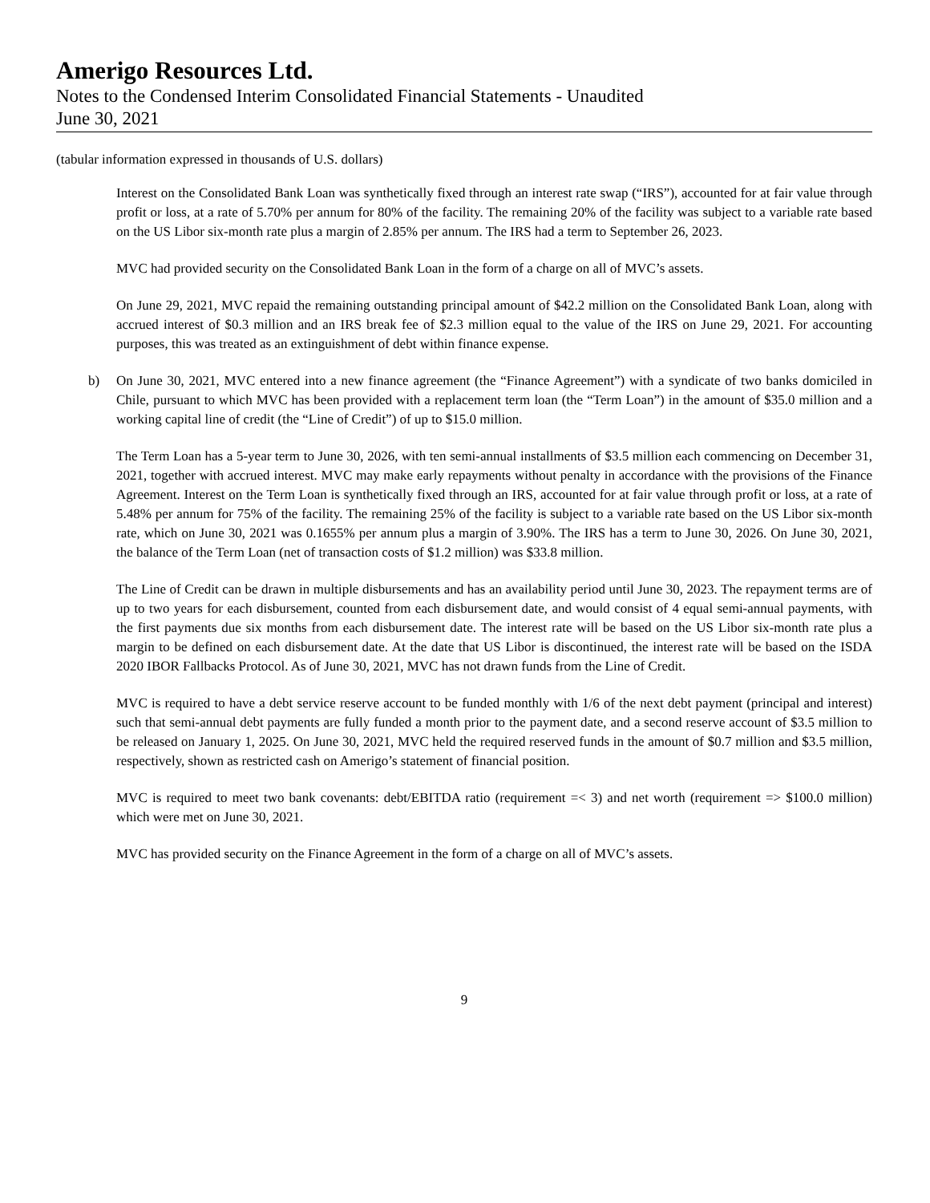Amerigo Resources Ltd.
Notes to the Condensed Interim Consolidated Financial Statements - Unaudited
June 30, 2021
(tabular information expressed in thousands of U.S. dollars)
Interest on the Consolidated Bank Loan was synthetically fixed through an interest rate swap (“IRS”), accounted for at fair value through profit or loss, at a rate of 5.70% per annum for 80% of the facility. The remaining 20% of the facility was subject to a variable rate based on the US Libor six-month rate plus a margin of 2.85% per annum. The IRS had a term to September 26, 2023.
MVC had provided security on the Consolidated Bank Loan in the form of a charge on all of MVC’s assets.
On June 29, 2021, MVC repaid the remaining outstanding principal amount of $42.2 million on the Consolidated Bank Loan, along with accrued interest of $0.3 million and an IRS break fee of $2.3 million equal to the value of the IRS on June 29, 2021. For accounting purposes, this was treated as an extinguishment of debt within finance expense.
b) On June 30, 2021, MVC entered into a new finance agreement (the “Finance Agreement”) with a syndicate of two banks domiciled in Chile, pursuant to which MVC has been provided with a replacement term loan (the “Term Loan”) in the amount of $35.0 million and a working capital line of credit (the “Line of Credit”) of up to $15.0 million.
The Term Loan has a 5-year term to June 30, 2026, with ten semi-annual installments of $3.5 million each commencing on December 31, 2021, together with accrued interest. MVC may make early repayments without penalty in accordance with the provisions of the Finance Agreement. Interest on the Term Loan is synthetically fixed through an IRS, accounted for at fair value through profit or loss, at a rate of 5.48% per annum for 75% of the facility. The remaining 25% of the facility is subject to a variable rate based on the US Libor six-month rate, which on June 30, 2021 was 0.1655% per annum plus a margin of 3.90%. The IRS has a term to June 30, 2026. On June 30, 2021, the balance of the Term Loan (net of transaction costs of $1.2 million) was $33.8 million.
The Line of Credit can be drawn in multiple disbursements and has an availability period until June 30, 2023. The repayment terms are of up to two years for each disbursement, counted from each disbursement date, and would consist of 4 equal semi-annual payments, with the first payments due six months from each disbursement date. The interest rate will be based on the US Libor six-month rate plus a margin to be defined on each disbursement date. At the date that US Libor is discontinued, the interest rate will be based on the ISDA 2020 IBOR Fallbacks Protocol. As of June 30, 2021, MVC has not drawn funds from the Line of Credit.
MVC is required to have a debt service reserve account to be funded monthly with 1/6 of the next debt payment (principal and interest) such that semi-annual debt payments are fully funded a month prior to the payment date, and a second reserve account of $3.5 million to be released on January 1, 2025. On June 30, 2021, MVC held the required reserved funds in the amount of $0.7 million and $3.5 million, respectively, shown as restricted cash on Amerigo’s statement of financial position.
MVC is required to meet two bank covenants: debt/EBITDA ratio (requirement =< 3) and net worth (requirement => $100.0 million) which were met on June 30, 2021.
MVC has provided security on the Finance Agreement in the form of a charge on all of MVC’s assets.
9